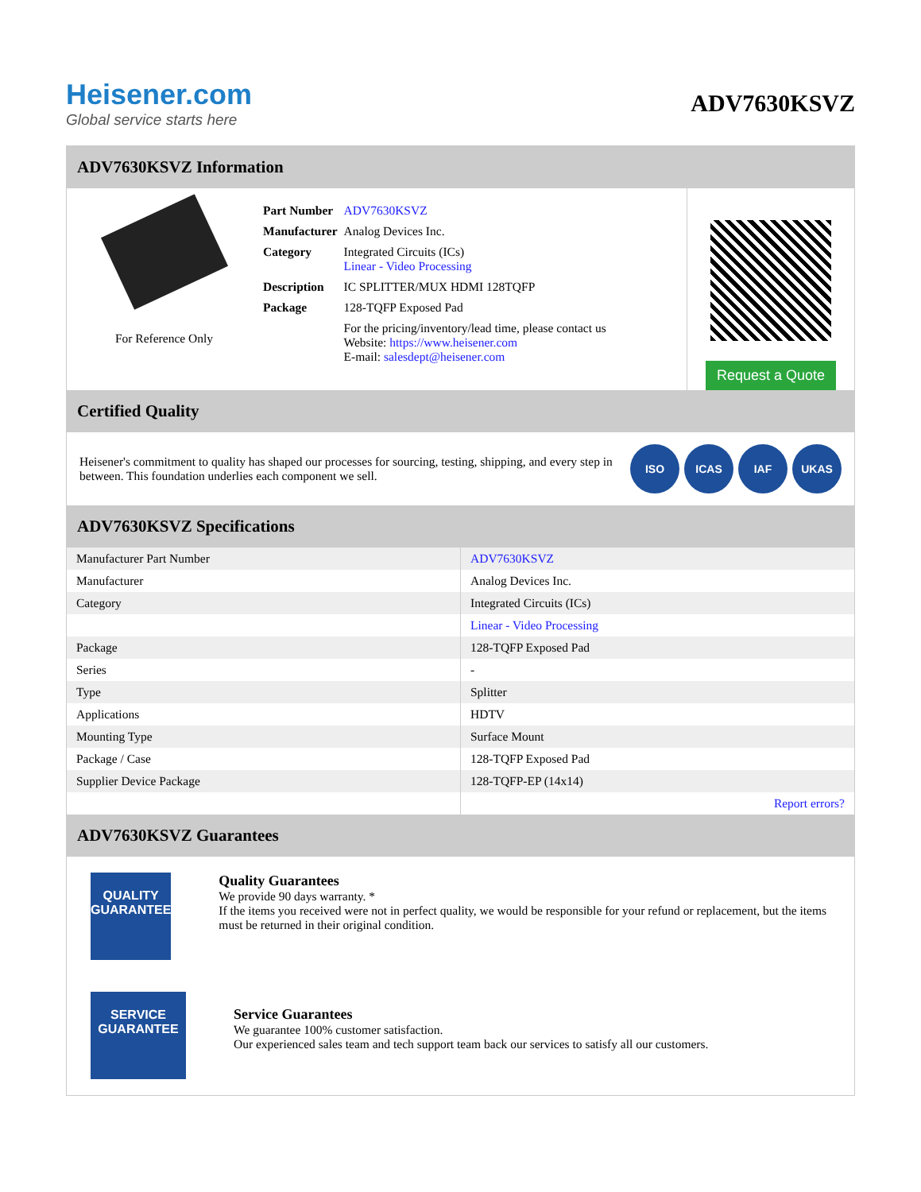Heisener.com
Global service starts here
ADV7630KSVZ
ADV7630KSVZ Information
For Reference Only
| Part Number | ADV7630KSVZ |
| Manufacturer | Analog Devices Inc. |
| Category | Integrated Circuits (ICs) Linear - Video Processing |
| Description | IC SPLITTER/MUX HDMI 128TQFP |
| Package | 128-TQFP Exposed Pad |
| | For the pricing/inventory/lead time, please contact us Website: https://www.heisener.com E-mail: salesdept@heisener.com |
Request a Quote
Certified Quality
Heisener's commitment to quality has shaped our processes for sourcing, testing, shipping, and every step in between. This foundation underlies each component we sell.
ISO ICAS IAF UKAS
ADV7630KSVZ Specifications
| Manufacturer Part Number | ADV7630KSVZ |
| Manufacturer | Analog Devices Inc. |
| Category | Integrated Circuits (ICs) |
| | Linear - Video Processing |
| Package | 128-TQFP Exposed Pad |
| Series | - |
| Type | Splitter |
| Applications | HDTV |
| Mounting Type | Surface Mount |
| Package / Case | 128-TQFP Exposed Pad |
| Supplier Device Package | 128-TQFP-EP (14x14) |
| | Report errors? |
ADV7630KSVZ Guarantees
QUALITY
GUARANTEE
Quality Guarantees
We provide 90 days warranty. *
If the items you received were not in perfect quality, we would be responsible for your refund or replacement, but the items must be returned in their original condition.
SERVICE
GUARANTEE
Service Guarantees
We guarantee 100% customer satisfaction.
Our experienced sales team and tech support team back our services to satisfy all our customers.